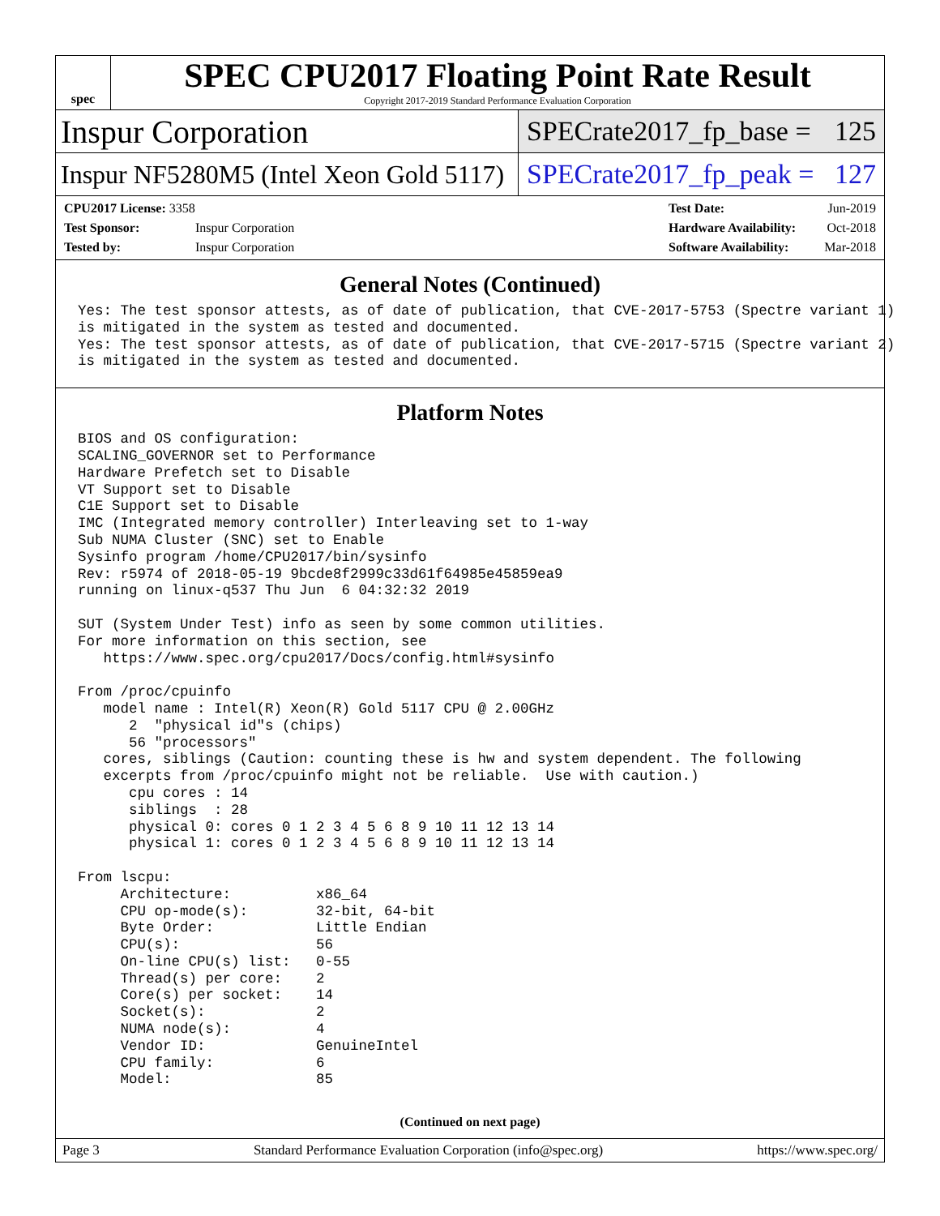spec
SPEC CPU2017 Floating Point Rate Result
Copyright 2017-2019 Standard Performance Evaluation Corporation
Inspur Corporation
SPECrate2017_fp_base = 125
Inspur NF5280M5 (Intel Xeon Gold 5117)
SPECrate2017_fp_peak = 127
| CPU2017 License: 3358 | |
| Test Sponsor: | Inspur Corporation |
| Tested by: | Inspur Corporation |
| Test Date: | Jun-2019 |
| Hardware Availability: | Oct-2018 |
| Software Availability: | Mar-2018 |
General Notes (Continued)
Yes: The test sponsor attests, as of date of publication, that CVE-2017-5753 (Spectre variant 1)
is mitigated in the system as tested and documented.
Yes: The test sponsor attests, as of date of publication, that CVE-2017-5715 (Spectre variant 2)
is mitigated in the system as tested and documented.
Platform Notes
BIOS and OS configuration:
SCALING_GOVERNOR set to Performance
Hardware Prefetch set to Disable
VT Support set to Disable
C1E Support set to Disable
IMC (Integrated memory controller) Interleaving set to 1-way
Sub NUMA Cluster (SNC) set to Enable
Sysinfo program /home/CPU2017/bin/sysinfo
Rev: r5974 of 2018-05-19 9bcde8f2999c33d61f64985e45859ea9
running on linux-q537 Thu Jun  6 04:32:32 2019

SUT (System Under Test) info as seen by some common utilities.
For more information on this section, see
   https://www.spec.org/cpu2017/Docs/config.html#sysinfo

From /proc/cpuinfo
   model name : Intel(R) Xeon(R) Gold 5117 CPU @ 2.00GHz
      2  "physical id"s (chips)
      56 "processors"
   cores, siblings (Caution: counting these is hw and system dependent. The following
   excerpts from /proc/cpuinfo might not be reliable.  Use with caution.)
      cpu cores : 14
      siblings  : 28
      physical 0: cores 0 1 2 3 4 5 6 8 9 10 11 12 13 14
      physical 1: cores 0 1 2 3 4 5 6 8 9 10 11 12 13 14

From lscpu:
     Architecture:          x86_64
     CPU op-mode(s):        32-bit, 64-bit
     Byte Order:            Little Endian
     CPU(s):                56
     On-line CPU(s) list:   0-55
     Thread(s) per core:    2
     Core(s) per socket:    14
     Socket(s):             2
     NUMA node(s):          4
     Vendor ID:             GenuineIntel
     CPU family:            6
     Model:                 85
(Continued on next page)
Page 3 Standard Performance Evaluation Corporation (info@spec.org) https://www.spec.org/